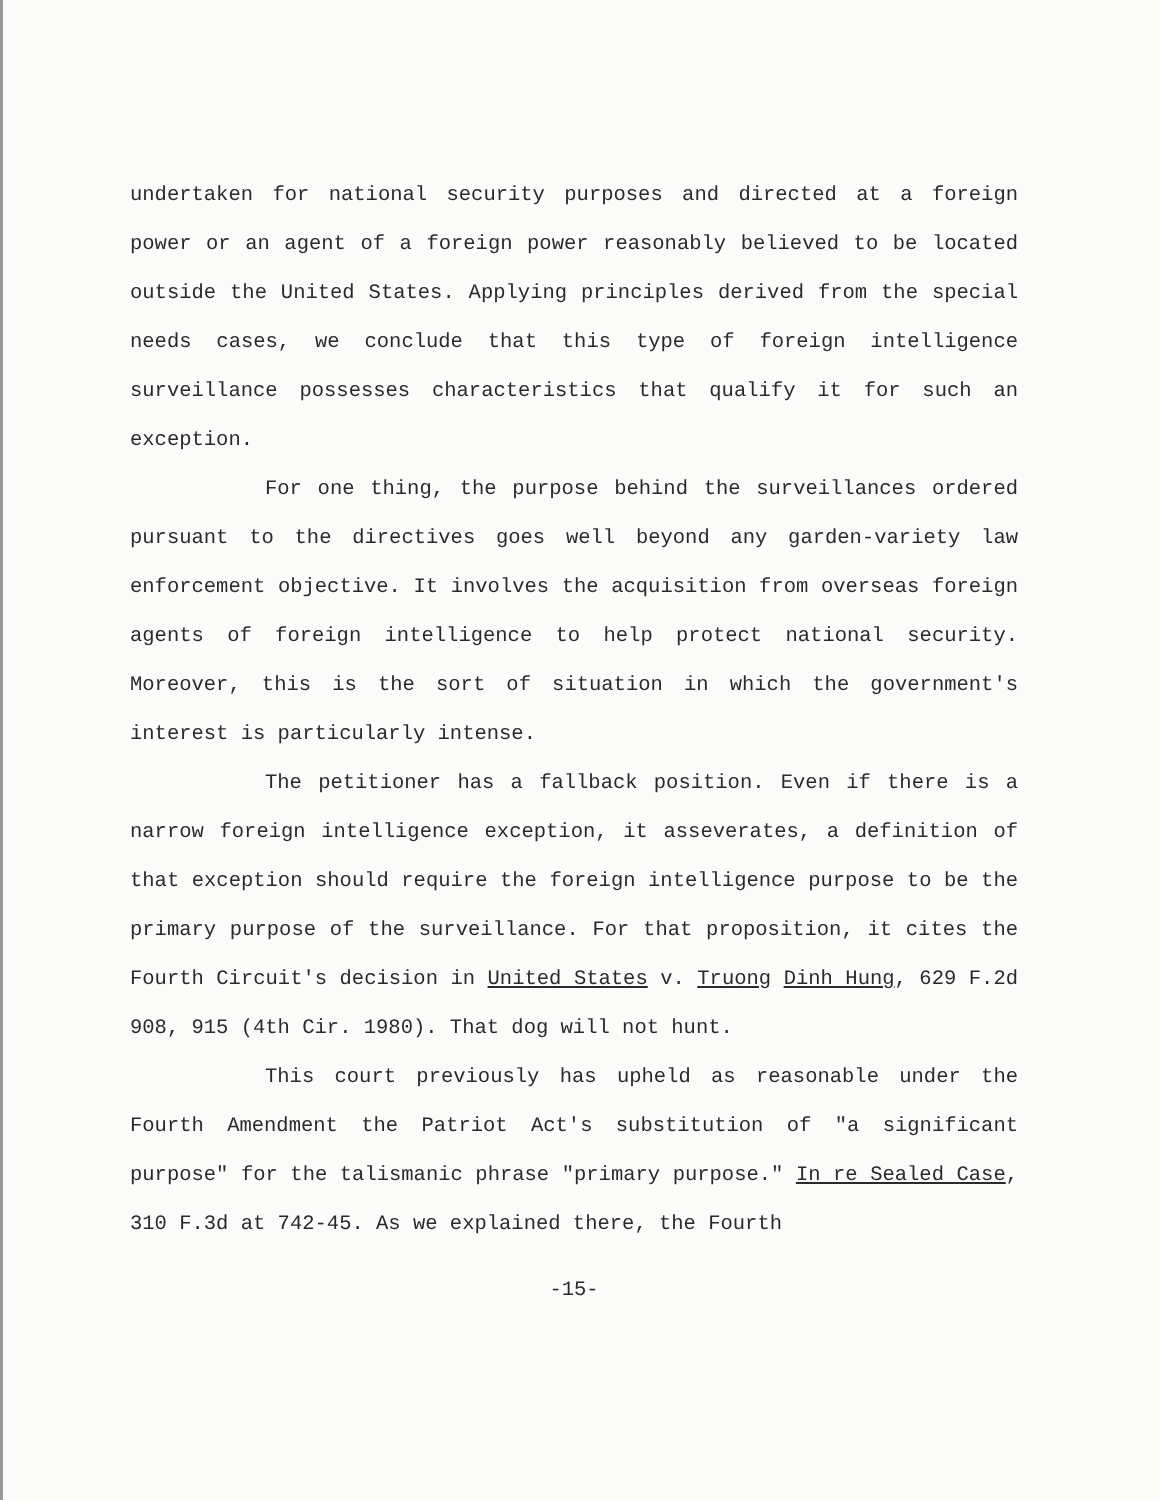undertaken for national security purposes and directed at a foreign power or an agent of a foreign power reasonably believed to be located outside the United States. Applying principles derived from the special needs cases, we conclude that this type of foreign intelligence surveillance possesses characteristics that qualify it for such an exception.
For one thing, the purpose behind the surveillances ordered pursuant to the directives goes well beyond any garden-variety law enforcement objective. It involves the acquisition from overseas foreign agents of foreign intelligence to help protect national security. Moreover, this is the sort of situation in which the government's interest is particularly intense.
The petitioner has a fallback position. Even if there is a narrow foreign intelligence exception, it asseverates, a definition of that exception should require the foreign intelligence purpose to be the primary purpose of the surveillance. For that proposition, it cites the Fourth Circuit's decision in United States v. Truong Dinh Hung, 629 F.2d 908, 915 (4th Cir. 1980). That dog will not hunt.
This court previously has upheld as reasonable under the Fourth Amendment the Patriot Act's substitution of "a significant purpose" for the talismanic phrase "primary purpose." In re Sealed Case, 310 F.3d at 742-45. As we explained there, the Fourth
-15-